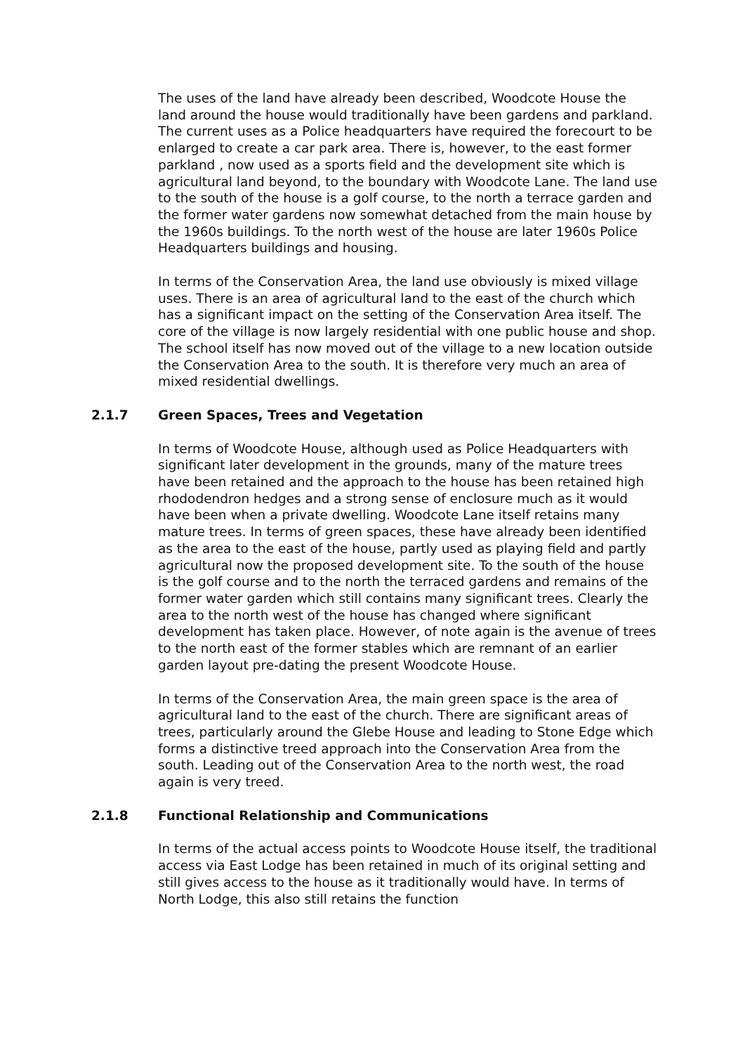The uses of the land have already been described, Woodcote House the land around the house would traditionally have been gardens and parkland. The current uses as a Police headquarters have required the forecourt to be enlarged to create a car park area. There is, however, to the east former parkland , now used as a sports field and the development site which is agricultural land beyond, to the boundary with Woodcote Lane. The land use to the south of the house is a golf course, to the north a terrace garden and the former water gardens now somewhat detached from the main house by the 1960s buildings. To the north west of the house are later 1960s Police Headquarters buildings and housing.
In terms of the Conservation Area, the land use obviously is mixed village uses. There is an area of agricultural land to the east of the church which has a significant impact on the setting of the Conservation Area itself. The core of the village is now largely residential with one public house and shop. The school itself has now moved out of the village to a new location outside the Conservation Area to the south. It is therefore very much an area of mixed residential dwellings.
2.1.7 Green Spaces, Trees and Vegetation
In terms of Woodcote House, although used as Police Headquarters with significant later development in the grounds, many of the mature trees have been retained and the approach to the house has been retained high rhododendron hedges and a strong sense of enclosure much as it would have been when a private dwelling. Woodcote Lane itself retains many mature trees. In terms of green spaces, these have already been identified as the area to the east of the house, partly used as playing field and partly agricultural now the proposed development site. To the south of the house is the golf course and to the north the terraced gardens and remains of the former water garden which still contains many significant trees. Clearly the area to the north west of the house has changed where significant development has taken place. However, of note again is the avenue of trees to the north east of the former stables which are remnant of an earlier garden layout pre-dating the present Woodcote House.
In terms of the Conservation Area, the main green space is the area of agricultural land to the east of the church. There are significant areas of trees, particularly around the Glebe House and leading to Stone Edge which forms a distinctive treed approach into the Conservation Area from the south. Leading out of the Conservation Area to the north west, the road again is very treed.
2.1.8 Functional Relationship and Communications
In terms of the actual access points to Woodcote House itself, the traditional access via East Lodge has been retained in much of its original setting and still gives access to the house as it traditionally would have. In terms of North Lodge, this also still retains the function